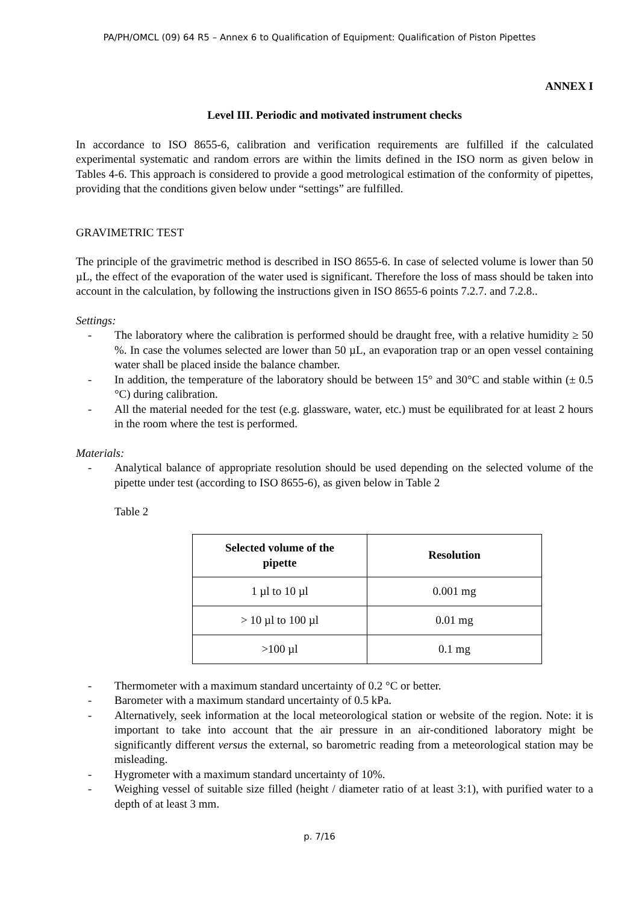PA/PH/OMCL (09) 64 R5 – Annex 6 to Qualification of Equipment: Qualification of Piston Pipettes
ANNEX I
Level III. Periodic and motivated instrument checks
In accordance to ISO 8655-6, calibration and verification requirements are fulfilled if the calculated experimental systematic and random errors are within the limits defined in the ISO norm as given below in Tables 4-6. This approach is considered to provide a good metrological estimation of the conformity of pipettes, providing that the conditions given below under “settings” are fulfilled.
GRAVIMETRIC TEST
The principle of the gravimetric method is described in ISO 8655-6. In case of selected volume is lower than 50 µL, the effect of the evaporation of the water used is significant. Therefore the loss of mass should be taken into account in the calculation, by following the instructions given in ISO 8655-6 points 7.2.7. and 7.2.8..
Settings:
- The laboratory where the calibration is performed should be draught free, with a relative humidity ≥ 50 %. In case the volumes selected are lower than 50 µL, an evaporation trap or an open vessel containing water shall be placed inside the balance chamber.
- In addition, the temperature of the laboratory should be between 15° and 30°C and stable within (± 0.5 °C) during calibration.
- All the material needed for the test (e.g. glassware, water, etc.) must be equilibrated for at least 2 hours in the room where the test is performed.
Materials:
- Analytical balance of appropriate resolution should be used depending on the selected volume of the pipette under test (according to ISO 8655-6), as given below in Table 2
Table 2
| Selected volume of the pipette | Resolution |
| --- | --- |
| 1 µl to 10 µl | 0.001 mg |
| > 10 µl to 100 µl | 0.01 mg |
| >100 µl | 0.1 mg |
- Thermometer with a maximum standard uncertainty of 0.2 °C or better.
- Barometer with a maximum standard uncertainty of 0.5 kPa.
- Alternatively, seek information at the local meteorological station or website of the region. Note: it is important to take into account that the air pressure in an air-conditioned laboratory might be significantly different versus the external, so barometric reading from a meteorological station may be misleading.
- Hygrometer with a maximum standard uncertainty of 10%.
- Weighing vessel of suitable size filled (height / diameter ratio of at least 3:1), with purified water to a depth of at least 3 mm.
p. 7/16